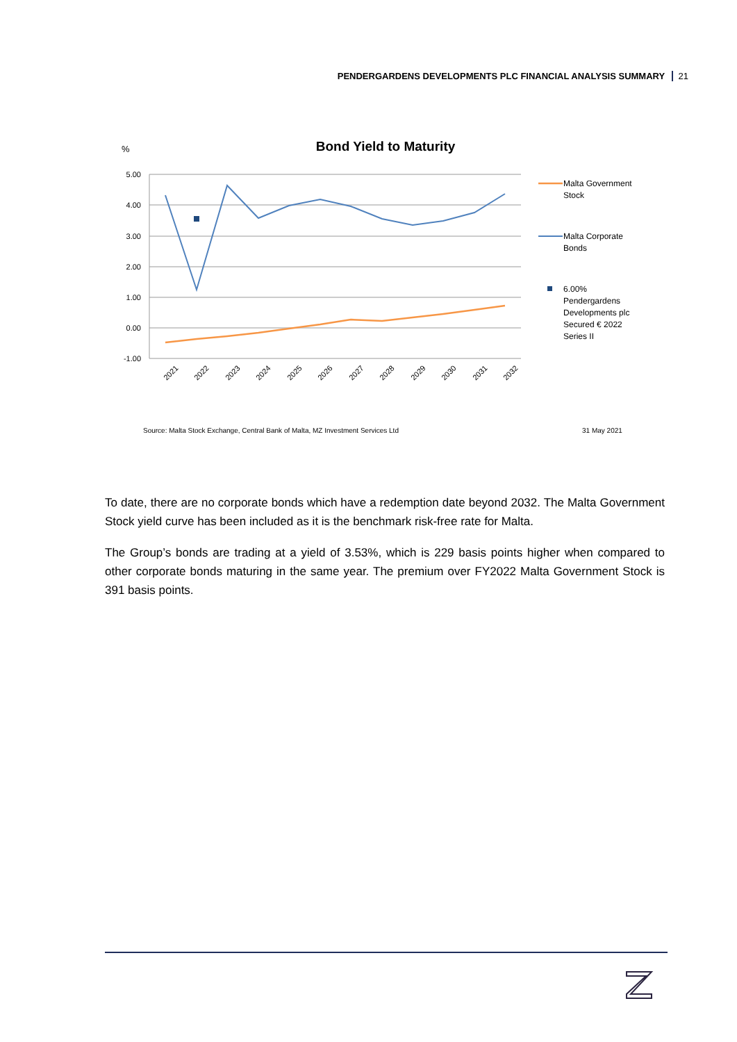PENDERGARDENS DEVELOPMENTS PLC FINANCIAL ANALYSIS SUMMARY 21
%
Bond Yield to Maturity
5.00
4.00
3.00
2.00
1.00
0.00
-1.00
2021
2022
2023
2024
2025
2026
2027
2028
2029
2030
2031
2032
Malta Government
Stock
Malta Corporate
Bonds
6.00%
Pendergardens
Developments plc
Secured € 2022
Series II
Source: Malta Stock Exchange, Central Bank of Malta, MZ Investment Services Ltd
31 May 2021
To date, there are no corporate bonds which have a redemption date beyond 2032. The Malta Government Stock yield curve has been included as it is the benchmark risk-free rate for Malta.
The Group’s bonds are trading at a yield of 3.53%, which is 229 basis points higher when compared to other corporate bonds maturing in the same year. The premium over FY2022 Malta Government Stock is 391 basis points.